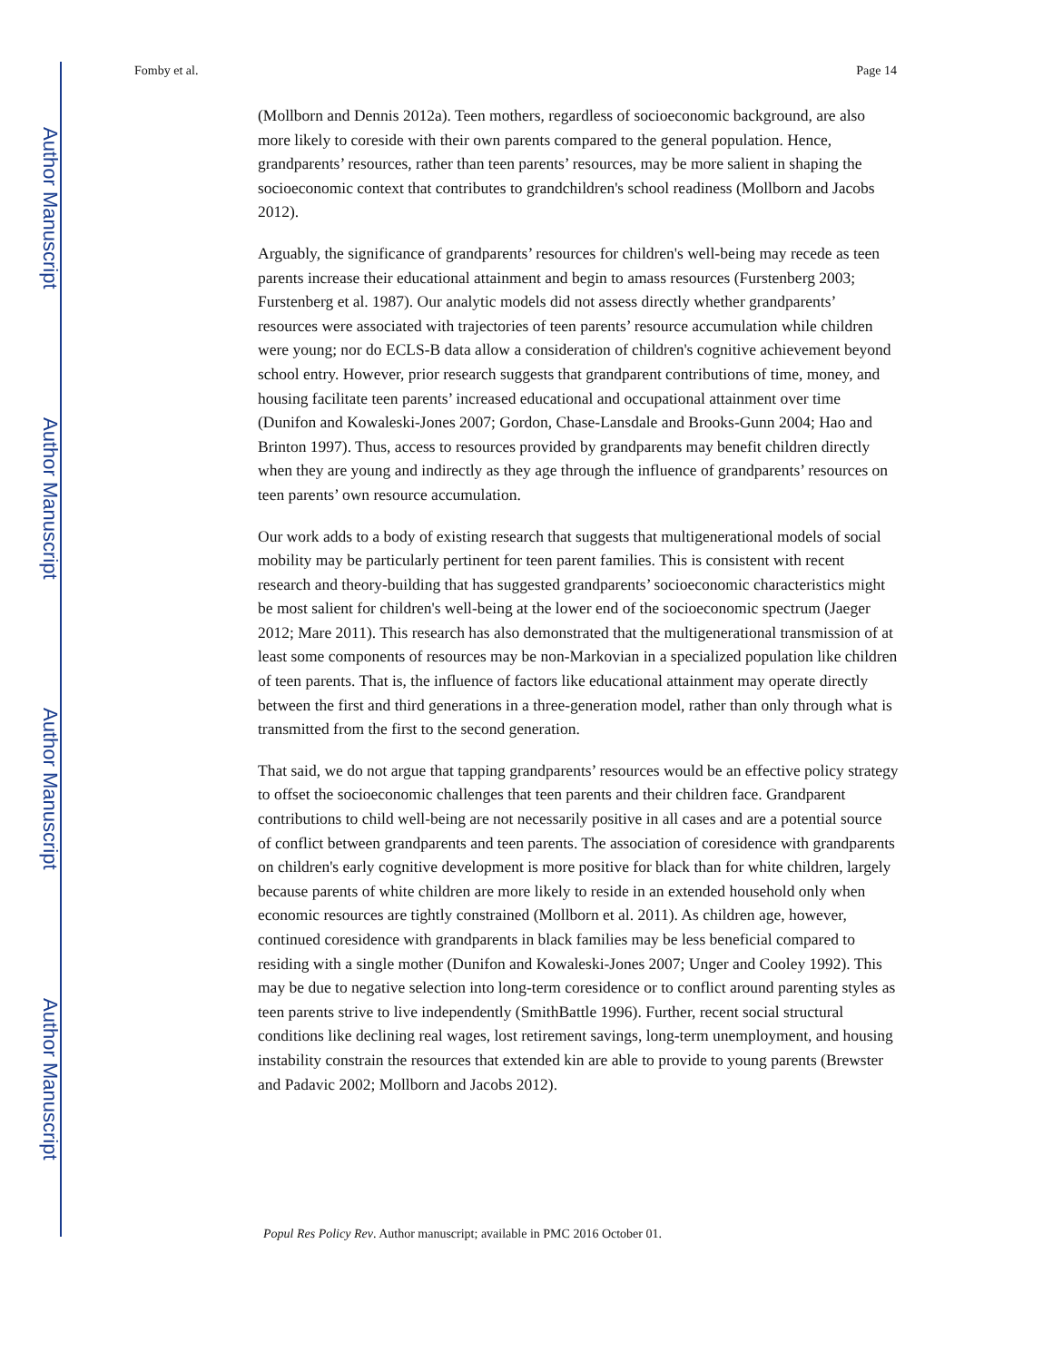Author Manuscript
Author Manuscript
Author Manuscript
Author Manuscript
Fomby et al. Page 14
(Mollborn and Dennis 2012a). Teen mothers, regardless of socioeconomic background, are also more likely to coreside with their own parents compared to the general population. Hence, grandparents’ resources, rather than teen parents’ resources, may be more salient in shaping the socioeconomic context that contributes to grandchildren's school readiness (Mollborn and Jacobs 2012).
Arguably, the significance of grandparents’ resources for children's well-being may recede as teen parents increase their educational attainment and begin to amass resources (Furstenberg 2003; Furstenberg et al. 1987). Our analytic models did not assess directly whether grandparents’ resources were associated with trajectories of teen parents’ resource accumulation while children were young; nor do ECLS-B data allow a consideration of children's cognitive achievement beyond school entry. However, prior research suggests that grandparent contributions of time, money, and housing facilitate teen parents’ increased educational and occupational attainment over time (Dunifon and Kowaleski-Jones 2007; Gordon, Chase-Lansdale and Brooks-Gunn 2004; Hao and Brinton 1997). Thus, access to resources provided by grandparents may benefit children directly when they are young and indirectly as they age through the influence of grandparents’ resources on teen parents’ own resource accumulation.
Our work adds to a body of existing research that suggests that multigenerational models of social mobility may be particularly pertinent for teen parent families. This is consistent with recent research and theory-building that has suggested grandparents’ socioeconomic characteristics might be most salient for children's well-being at the lower end of the socioeconomic spectrum (Jaeger 2012; Mare 2011). This research has also demonstrated that the multigenerational transmission of at least some components of resources may be non-Markovian in a specialized population like children of teen parents. That is, the influence of factors like educational attainment may operate directly between the first and third generations in a three-generation model, rather than only through what is transmitted from the first to the second generation.
That said, we do not argue that tapping grandparents’ resources would be an effective policy strategy to offset the socioeconomic challenges that teen parents and their children face. Grandparent contributions to child well-being are not necessarily positive in all cases and are a potential source of conflict between grandparents and teen parents. The association of coresidence with grandparents on children's early cognitive development is more positive for black than for white children, largely because parents of white children are more likely to reside in an extended household only when economic resources are tightly constrained (Mollborn et al. 2011). As children age, however, continued coresidence with grandparents in black families may be less beneficial compared to residing with a single mother (Dunifon and Kowaleski-Jones 2007; Unger and Cooley 1992). This may be due to negative selection into long-term coresidence or to conflict around parenting styles as teen parents strive to live independently (SmithBattle 1996). Further, recent social structural conditions like declining real wages, lost retirement savings, long-term unemployment, and housing instability constrain the resources that extended kin are able to provide to young parents (Brewster and Padavic 2002; Mollborn and Jacobs 2012).
Popul Res Policy Rev. Author manuscript; available in PMC 2016 October 01.